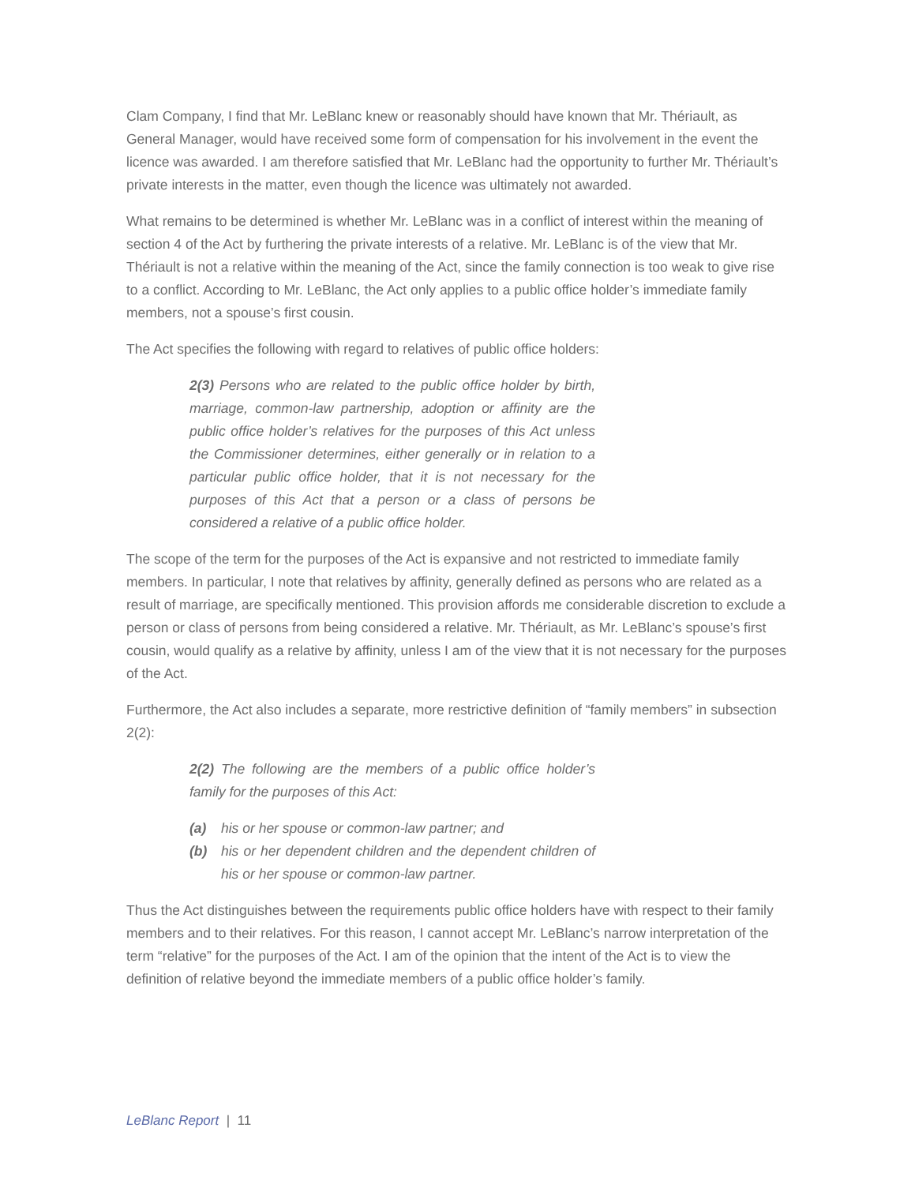Clam Company, I find that Mr. LeBlanc knew or reasonably should have known that Mr. Thériault, as General Manager, would have received some form of compensation for his involvement in the event the licence was awarded. I am therefore satisfied that Mr. LeBlanc had the opportunity to further Mr. Thériault’s private interests in the matter, even though the licence was ultimately not awarded.
What remains to be determined is whether Mr. LeBlanc was in a conflict of interest within the meaning of section 4 of the Act by furthering the private interests of a relative. Mr. LeBlanc is of the view that Mr. Thériault is not a relative within the meaning of the Act, since the family connection is too weak to give rise to a conflict. According to Mr. LeBlanc, the Act only applies to a public office holder’s immediate family members, not a spouse’s first cousin.
The Act specifies the following with regard to relatives of public office holders:
2(3) Persons who are related to the public office holder by birth, marriage, common-law partnership, adoption or affinity are the public office holder’s relatives for the purposes of this Act unless the Commissioner determines, either generally or in relation to a particular public office holder, that it is not necessary for the purposes of this Act that a person or a class of persons be considered a relative of a public office holder.
The scope of the term for the purposes of the Act is expansive and not restricted to immediate family members. In particular, I note that relatives by affinity, generally defined as persons who are related as a result of marriage, are specifically mentioned. This provision affords me considerable discretion to exclude a person or class of persons from being considered a relative. Mr. Thériault, as Mr. LeBlanc’s spouse’s first cousin, would qualify as a relative by affinity, unless I am of the view that it is not necessary for the purposes of the Act.
Furthermore, the Act also includes a separate, more restrictive definition of “family members” in subsection 2(2):
2(2) The following are the members of a public office holder’s family for the purposes of this Act:
(a) his or her spouse or common-law partner; and
(b) his or her dependent children and the dependent children of his or her spouse or common-law partner.
Thus the Act distinguishes between the requirements public office holders have with respect to their family members and to their relatives. For this reason, I cannot accept Mr. LeBlanc’s narrow interpretation of the term “relative” for the purposes of the Act. I am of the opinion that the intent of the Act is to view the definition of relative beyond the immediate members of a public office holder’s family.
LeBlanc Report | 11